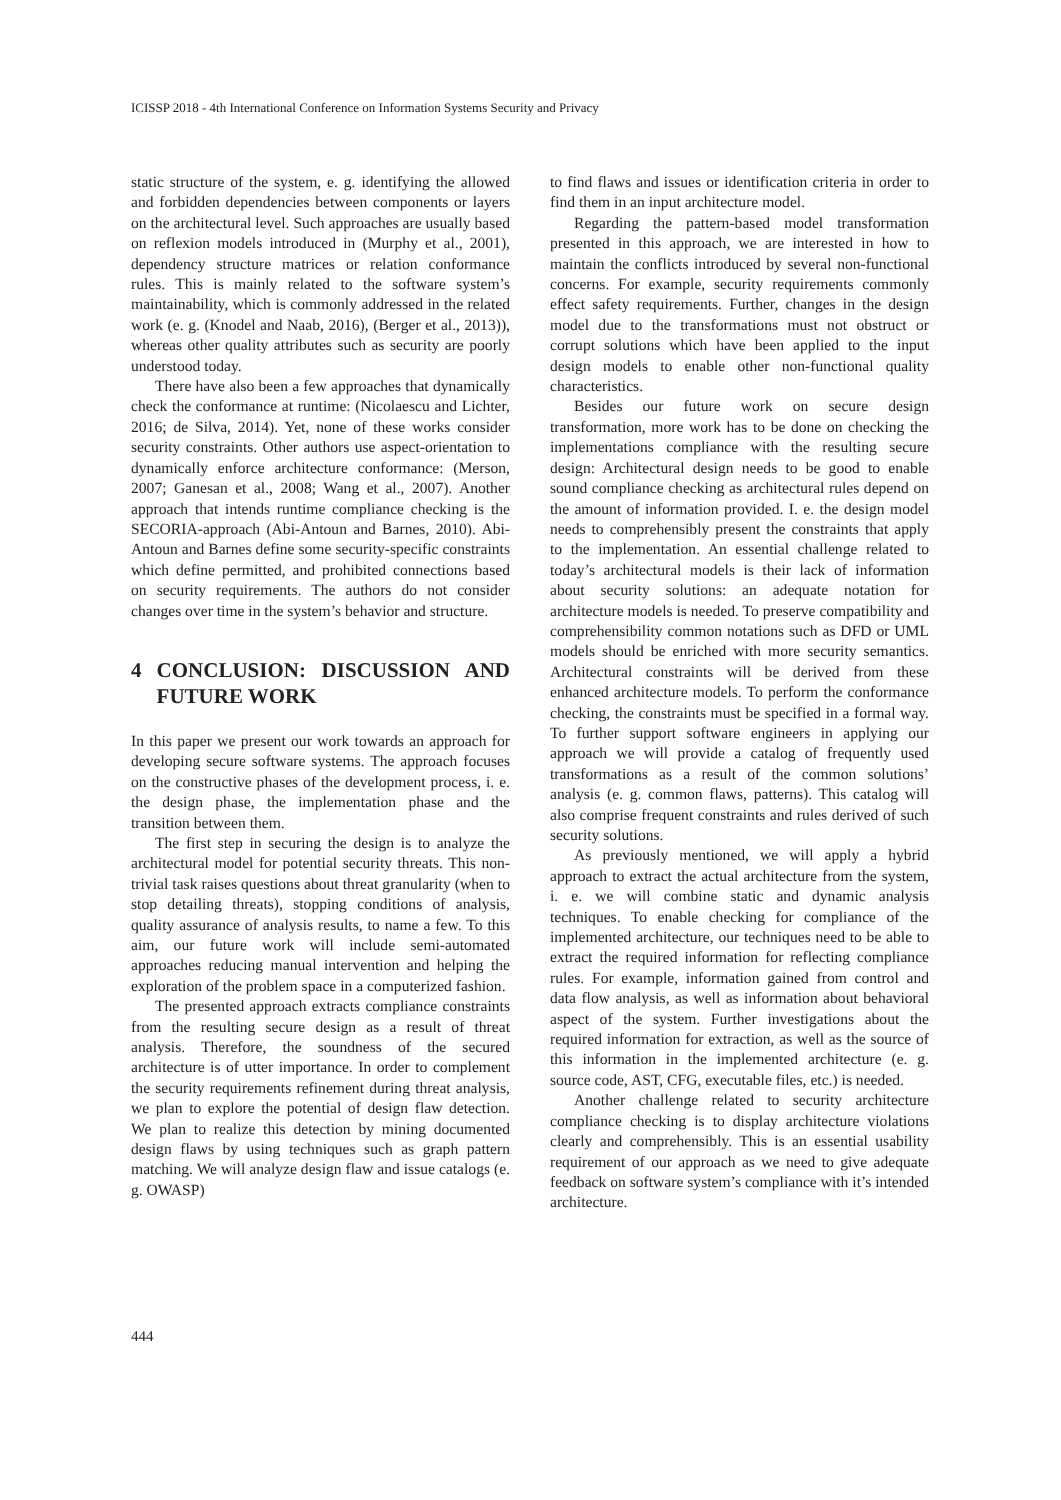ICISSP 2018 - 4th International Conference on Information Systems Security and Privacy
static structure of the system, e. g. identifying the allowed and forbidden dependencies between components or layers on the architectural level. Such approaches are usually based on reflexion models introduced in (Murphy et al., 2001), dependency structure matrices or relation conformance rules. This is mainly related to the software system’s maintainability, which is commonly addressed in the related work (e. g. (Knodel and Naab, 2016), (Berger et al., 2013)), whereas other quality attributes such as security are poorly understood today.
There have also been a few approaches that dynamically check the conformance at runtime: (Nicolaescu and Lichter, 2016; de Silva, 2014). Yet, none of these works consider security constraints. Other authors use aspect-orientation to dynamically enforce architecture conformance: (Merson, 2007; Ganesan et al., 2008; Wang et al., 2007). Another approach that intends runtime compliance checking is the SECORIA-approach (Abi-Antoun and Barnes, 2010). Abi-Antoun and Barnes define some security-specific constraints which define permitted, and prohibited connections based on security requirements. The authors do not consider changes over time in the system’s behavior and structure.
4 CONCLUSION: DISCUSSION AND FUTURE WORK
In this paper we present our work towards an approach for developing secure software systems. The approach focuses on the constructive phases of the development process, i. e. the design phase, the implementation phase and the transition between them.
The first step in securing the design is to analyze the architectural model for potential security threats. This non-trivial task raises questions about threat granularity (when to stop detailing threats), stopping conditions of analysis, quality assurance of analysis results, to name a few. To this aim, our future work will include semi-automated approaches reducing manual intervention and helping the exploration of the problem space in a computerized fashion.
The presented approach extracts compliance constraints from the resulting secure design as a result of threat analysis. Therefore, the soundness of the secured architecture is of utter importance. In order to complement the security requirements refinement during threat analysis, we plan to explore the potential of design flaw detection. We plan to realize this detection by mining documented design flaws by using techniques such as graph pattern matching. We will analyze design flaw and issue catalogs (e. g. OWASP)
to find flaws and issues or identification criteria in order to find them in an input architecture model.
Regarding the pattern-based model transformation presented in this approach, we are interested in how to maintain the conflicts introduced by several non-functional concerns. For example, security requirements commonly effect safety requirements. Further, changes in the design model due to the transformations must not obstruct or corrupt solutions which have been applied to the input design models to enable other non-functional quality characteristics.
Besides our future work on secure design transformation, more work has to be done on checking the implementations compliance with the resulting secure design: Architectural design needs to be good to enable sound compliance checking as architectural rules depend on the amount of information provided. I. e. the design model needs to comprehensibly present the constraints that apply to the implementation. An essential challenge related to today’s architectural models is their lack of information about security solutions: an adequate notation for architecture models is needed. To preserve compatibility and comprehensibility common notations such as DFD or UML models should be enriched with more security semantics. Architectural constraints will be derived from these enhanced architecture models. To perform the conformance checking, the constraints must be specified in a formal way. To further support software engineers in applying our approach we will provide a catalog of frequently used transformations as a result of the common solutions’ analysis (e. g. common flaws, patterns). This catalog will also comprise frequent constraints and rules derived of such security solutions.
As previously mentioned, we will apply a hybrid approach to extract the actual architecture from the system, i. e. we will combine static and dynamic analysis techniques. To enable checking for compliance of the implemented architecture, our techniques need to be able to extract the required information for reflecting compliance rules. For example, information gained from control and data flow analysis, as well as information about behavioral aspect of the system. Further investigations about the required information for extraction, as well as the source of this information in the implemented architecture (e. g. source code, AST, CFG, executable files, etc.) is needed.
Another challenge related to security architecture compliance checking is to display architecture violations clearly and comprehensibly. This is an essential usability requirement of our approach as we need to give adequate feedback on software system’s compliance with it’s intended architecture.
444